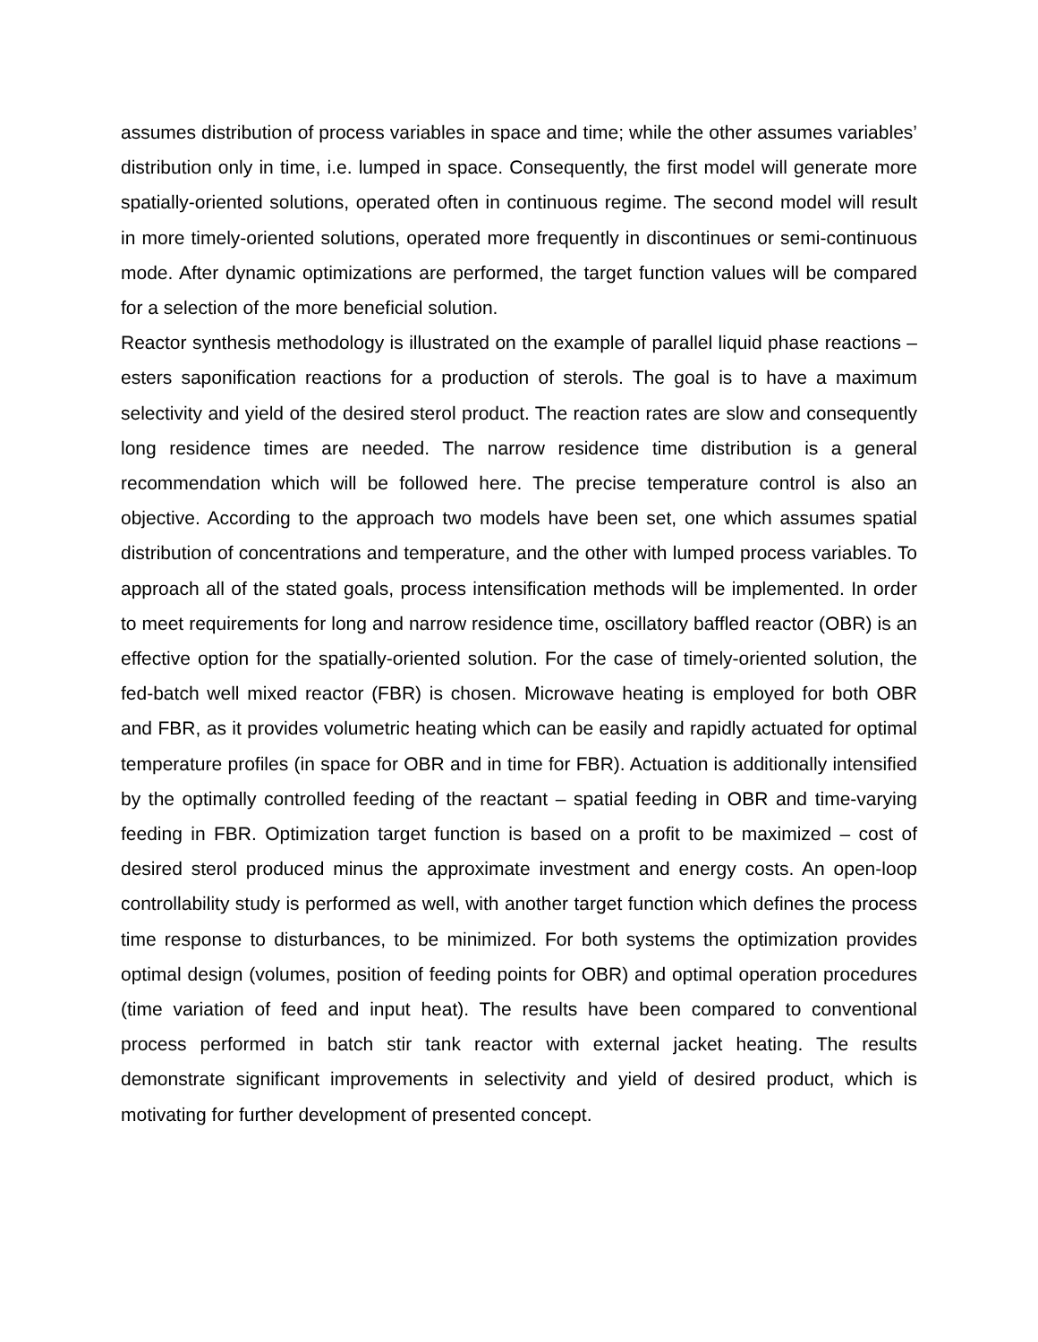assumes distribution of process variables in space and time; while the other assumes variables’ distribution only in time, i.e. lumped in space. Consequently, the first model will generate more spatially-oriented solutions, operated often in continuous regime. The second model will result in more timely-oriented solutions, operated more frequently in discontinues or semi-continuous mode. After dynamic optimizations are performed, the target function values will be compared for a selection of the more beneficial solution.
Reactor synthesis methodology is illustrated on the example of parallel liquid phase reactions – esters saponification reactions for a production of sterols. The goal is to have a maximum selectivity and yield of the desired sterol product. The reaction rates are slow and consequently long residence times are needed. The narrow residence time distribution is a general recommendation which will be followed here. The precise temperature control is also an objective. According to the approach two models have been set, one which assumes spatial distribution of concentrations and temperature, and the other with lumped process variables. To approach all of the stated goals, process intensification methods will be implemented. In order to meet requirements for long and narrow residence time, oscillatory baffled reactor (OBR) is an effective option for the spatially-oriented solution. For the case of timely-oriented solution, the fed-batch well mixed reactor (FBR) is chosen. Microwave heating is employed for both OBR and FBR, as it provides volumetric heating which can be easily and rapidly actuated for optimal temperature profiles (in space for OBR and in time for FBR). Actuation is additionally intensified by the optimally controlled feeding of the reactant – spatial feeding in OBR and time-varying feeding in FBR. Optimization target function is based on a profit to be maximized – cost of desired sterol produced minus the approximate investment and energy costs. An open-loop controllability study is performed as well, with another target function which defines the process time response to disturbances, to be minimized. For both systems the optimization provides optimal design (volumes, position of feeding points for OBR) and optimal operation procedures (time variation of feed and input heat). The results have been compared to conventional process performed in batch stir tank reactor with external jacket heating. The results demonstrate significant improvements in selectivity and yield of desired product, which is motivating for further development of presented concept.